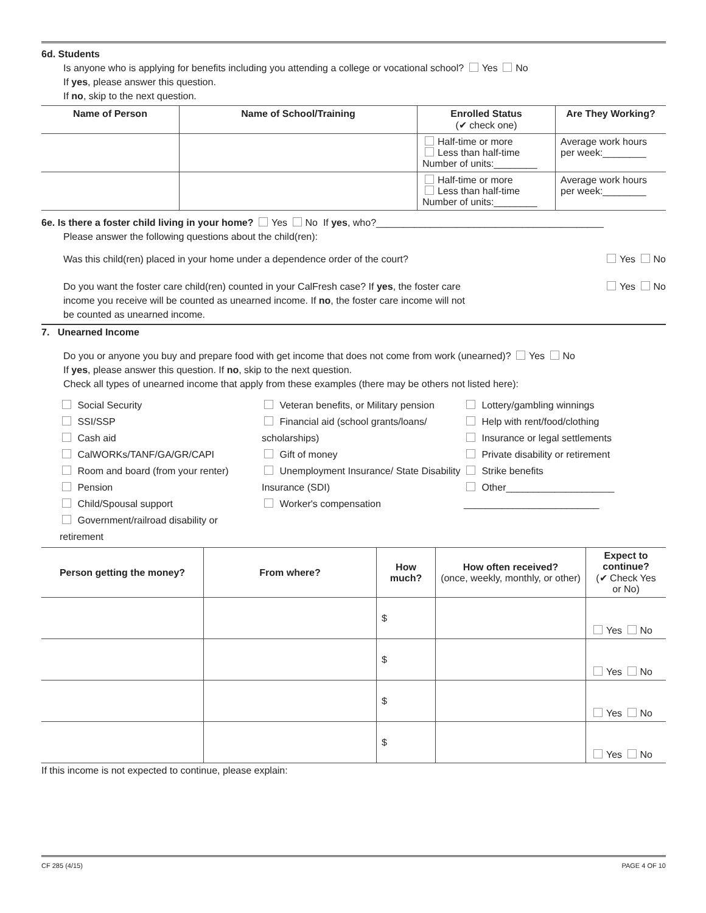6d. Students
Is anyone who is applying for benefits including you attending a college or vocational school? Yes No
If yes, please answer this question.
If no, skip to the next question.
| Name of Person | Name of School/Training | Enrolled Status (✔ check one) | Are They Working? |
| --- | --- | --- | --- |
| | | Half-time or more Less than half-time Number of units:________ | Average work hours per week:________ |
| | | Half-time or more Less than half-time Number of units:________ | Average work hours per week:________ |
6e. Is there a foster child living in your home? Yes No If yes, who?__________________________________________
Please answer the following questions about the child(ren):
Was this child(ren) placed in your home under a dependence order of the court? Yes No
Do you want the foster care child(ren) counted in your CalFresh case? If yes, the foster care Yes No
income you receive will be counted as unearned income. If no, the foster care income will not
be counted as unearned income.
7. Unearned Income
Do you or anyone you buy and prepare food with get income that does not come from work (unearned)? Yes No
If yes, please answer this question. If no, skip to the next question.
Check all types of unearned income that apply from these examples (there may be others not listed here):
Social Security
SSI/SSP
Cash aid
CalWORKs/TANF/GA/GR/CAPI
Room and board (from your renter)
Pension
Child/Spousal support
Government/railroad disability or retirement
Veteran benefits, or Military pension
Financial aid (school grants/loans/ scholarships)
Gift of money
Unemployment Insurance/ State Disability Insurance (SDI)
Worker's compensation
Lottery/gambling winnings
Help with rent/food/clothing
Insurance or legal settlements
Private disability or retirement
Strike benefits
Other____________________
_________________________
| Person getting the money? | From where? | How much? | How often received? (once, weekly, monthly, or other) | Expect to continue? (✔ Check Yes or No) |
| --- | --- | --- | --- | --- |
| | | $ | | Yes No |
| | | $ | | Yes No |
| | | $ | | Yes No |
| | | $ | | Yes No |
If this income is not expected to continue, please explain:
CF 285 (4/15) PAGE 4 OF 10